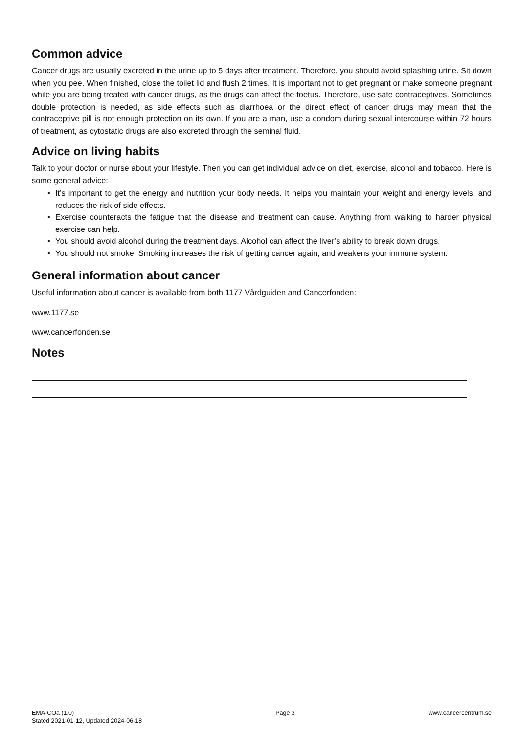Common advice
Cancer drugs are usually excreted in the urine up to 5 days after treatment. Therefore, you should avoid splashing urine. Sit down when you pee. When finished, close the toilet lid and flush 2 times. It is important not to get pregnant or make someone pregnant while you are being treated with cancer drugs, as the drugs can affect the foetus. Therefore, use safe contraceptives. Sometimes double protection is needed, as side effects such as diarrhoea or the direct effect of cancer drugs may mean that the contraceptive pill is not enough protection on its own. If you are a man, use a condom during sexual intercourse within 72 hours of treatment, as cytostatic drugs are also excreted through the seminal fluid.
Advice on living habits
Talk to your doctor or nurse about your lifestyle. Then you can get individual advice on diet, exercise, alcohol and tobacco. Here is some general advice:
• It’s important to get the energy and nutrition your body needs. It helps you maintain your weight and energy levels, and reduces the risk of side effects.
• Exercise counteracts the fatigue that the disease and treatment can cause. Anything from walking to harder physical exercise can help.
• You should avoid alcohol during the treatment days. Alcohol can affect the liver’s ability to break down drugs.
• You should not smoke. Smoking increases the risk of getting cancer again, and weakens your immune system.
General information about cancer
Useful information about cancer is available from both 1177 Vårdguiden and Cancerfonden:
www.1177.se
www.cancerfonden.se
Notes
EMA-COa (1.0)
Stated 2021-01-12, Updated 2024-06-18
Page 3 www.cancercentrum.se